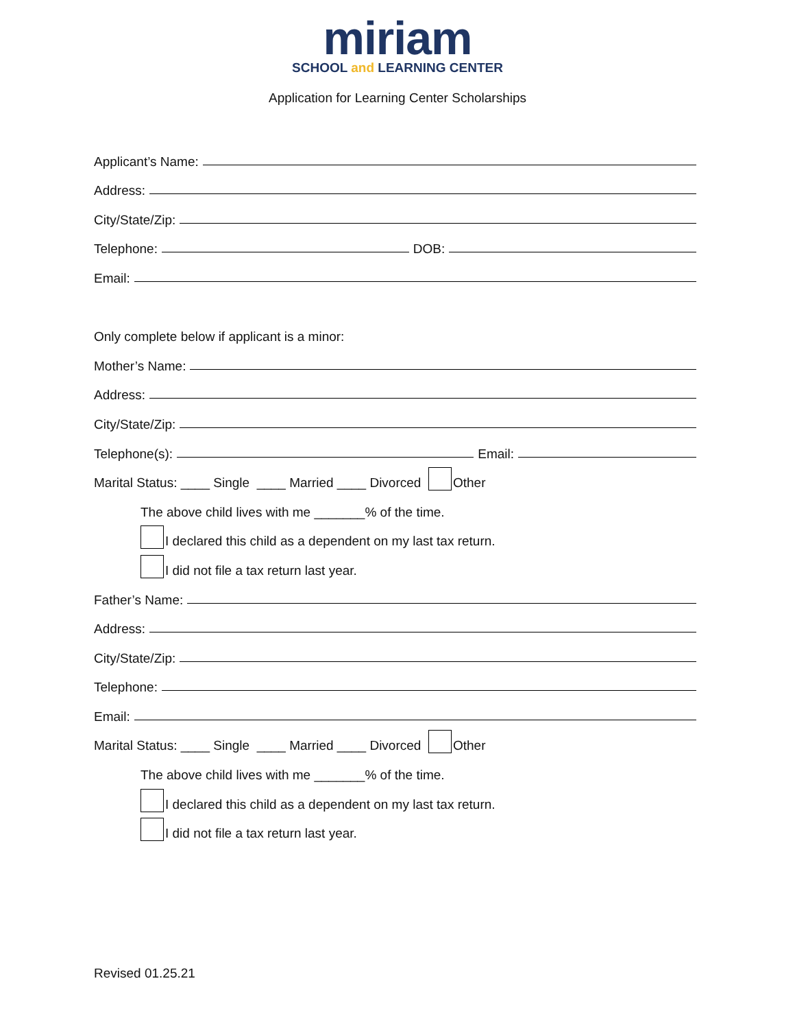miriam
SCHOOL and LEARNING CENTER
Application for Learning Center Scholarships
Applicant’s Name:
Address:
City/State/Zip:
Telephone: DOB:
Email:
Only complete below if applicant is a minor:
Mother’s Name:
Address:
City/State/Zip:
Telephone(s): Email:
Marital Status: ____ Single ____ Married ____ Divorced Other
The above child lives with me _______% of the time.
I declared this child as a dependent on my last tax return.
I did not file a tax return last year.
Father’s Name:
Address:
City/State/Zip:
Telephone:
Email:
Marital Status: ____ Single ____ Married ____ Divorced Other
The above child lives with me _______% of the time.
I declared this child as a dependent on my last tax return.
I did not file a tax return last year.
Revised 01.25.21